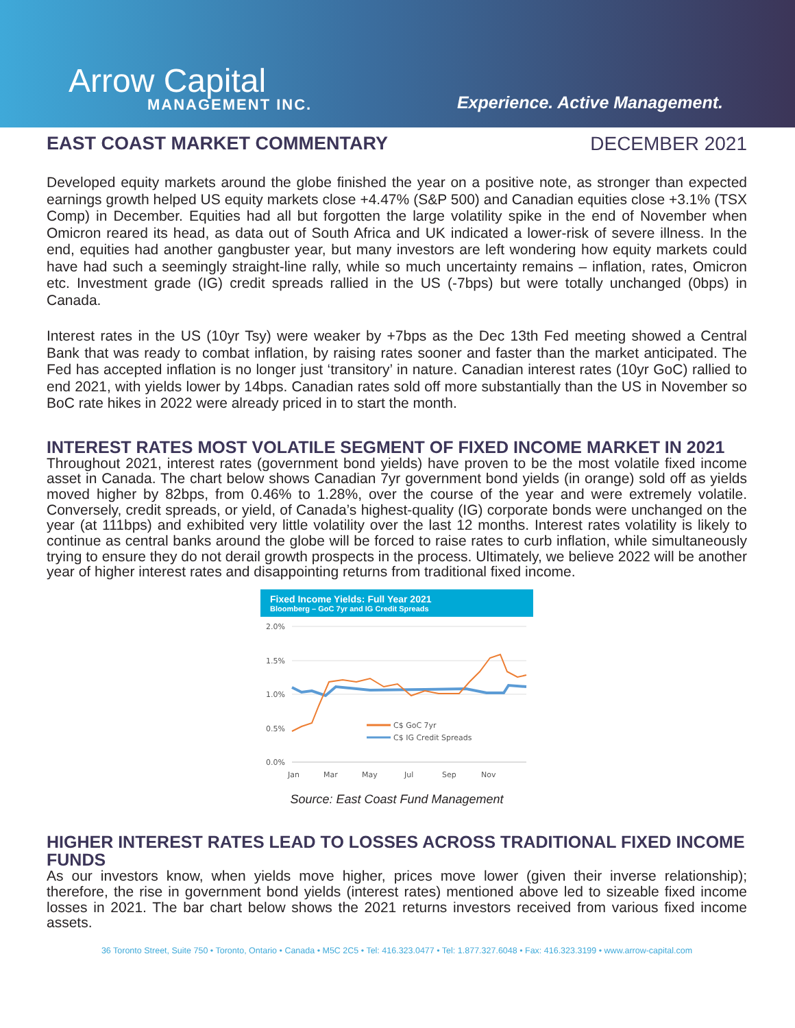Arrow Capital
MANAGEMENT INC.
Experience. Active Management.
EAST COAST MARKET COMMENTARY DECEMBER 2021
Developed equity markets around the globe finished the year on a positive note, as stronger than expected earnings growth helped US equity markets close +4.47% (S&P 500) and Canadian equities close +3.1% (TSX Comp) in December. Equities had all but forgotten the large volatility spike in the end of November when Omicron reared its head, as data out of South Africa and UK indicated a lower-risk of severe illness. In the end, equities had another gangbuster year, but many investors are left wondering how equity markets could have had such a seemingly straight-line rally, while so much uncertainty remains – inflation, rates, Omicron etc. Investment grade (IG) credit spreads rallied in the US (-7bps) but were totally unchanged (0bps) in Canada.
Interest rates in the US (10yr Tsy) were weaker by +7bps as the Dec 13th Fed meeting showed a Central Bank that was ready to combat inflation, by raising rates sooner and faster than the market anticipated. The Fed has accepted inflation is no longer just ‘transitory’ in nature. Canadian interest rates (10yr GoC) rallied to end 2021, with yields lower by 14bps. Canadian rates sold off more substantially than the US in November so BoC rate hikes in 2022 were already priced in to start the month.
INTEREST RATES MOST VOLATILE SEGMENT OF FIXED INCOME MARKET IN 2021
Throughout 2021, interest rates (government bond yields) have proven to be the most volatile fixed income asset in Canada. The chart below shows Canadian 7yr government bond yields (in orange) sold off as yields moved higher by 82bps, from 0.46% to 1.28%, over the course of the year and were extremely volatile. Conversely, credit spreads, or yield, of Canada’s highest-quality (IG) corporate bonds were unchanged on the year (at 111bps) and exhibited very little volatility over the last 12 months. Interest rates volatility is likely to continue as central banks around the globe will be forced to raise rates to curb inflation, while simultaneously trying to ensure they do not derail growth prospects in the process. Ultimately, we believe 2022 will be another year of higher interest rates and disappointing returns from traditional fixed income.
Fixed Income Yields: Full Year 2021
Bloomberg – GoC 7yr and IG Credit Spreads
2.0%
1.5%
1.0%
0.5%
0.0%
C$ GoC 7yr
C$ IG Credit Spreads
Jan
Mar
May
Jul
Sep
Nov
Source: East Coast Fund Management
HIGHER INTEREST RATES LEAD TO LOSSES ACROSS TRADITIONAL FIXED INCOME FUNDS
As our investors know, when yields move higher, prices move lower (given their inverse relationship); therefore, the rise in government bond yields (interest rates) mentioned above led to sizeable fixed income losses in 2021. The bar chart below shows the 2021 returns investors received from various fixed income assets.
36 Toronto Street, Suite 750 • Toronto, Ontario • Canada • M5C 2C5 • Tel: 416.323.0477 • Tel: 1.877.327.6048 • Fax: 416.323.3199 • www.arrow-capital.com